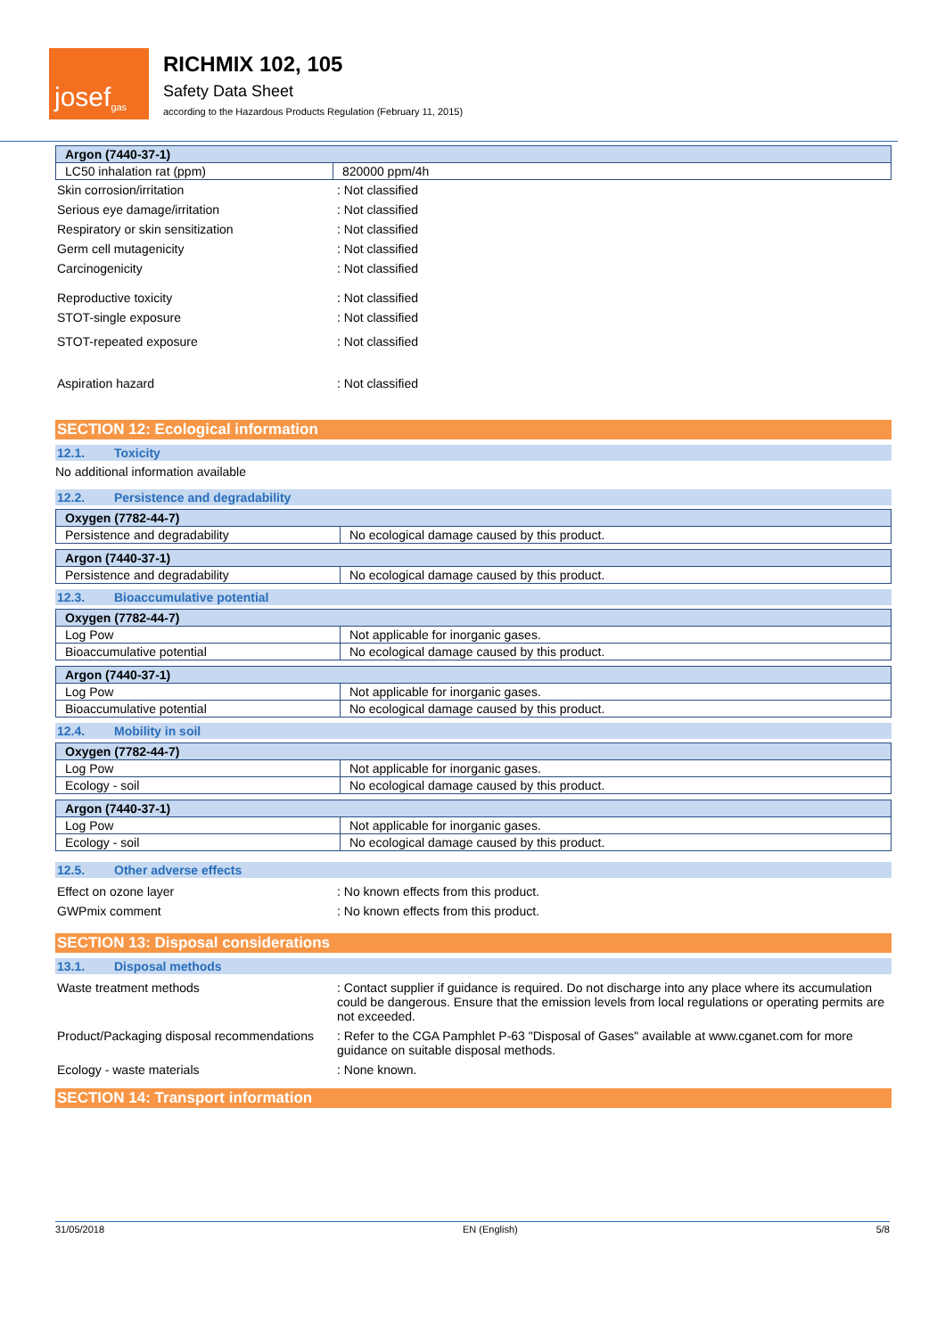josef gas
RICHMIX 102, 105
Safety Data Sheet
according to the Hazardous Products Regulation (February 11, 2015)
| Argon (7440-37-1) | |
| LC50 inhalation rat (ppm) | 820000 ppm/4h |
| Skin corrosion/irritation | : Not classified |
| Serious eye damage/irritation | : Not classified |
| Respiratory or skin sensitization | : Not classified |
| Germ cell mutagenicity | : Not classified |
| Carcinogenicity | : Not classified |
| Reproductive toxicity | : Not classified |
| STOT-single exposure | : Not classified |
| STOT-repeated exposure | : Not classified |
| Aspiration hazard | : Not classified |
SECTION 12: Ecological information
12.1. Toxicity
No additional information available
12.2. Persistence and degradability
| Oxygen (7782-44-7) | |
| Persistence and degradability | No ecological damage caused by this product. |
| Argon (7440-37-1) | |
| Persistence and degradability | No ecological damage caused by this product. |
12.3. Bioaccumulative potential
| Oxygen (7782-44-7) | |
| Log Pow | Not applicable for inorganic gases. |
| Bioaccumulative potential | No ecological damage caused by this product. |
| Argon (7440-37-1) | |
| Log Pow | Not applicable for inorganic gases. |
| Bioaccumulative potential | No ecological damage caused by this product. |
12.4. Mobility in soil
| Oxygen (7782-44-7) | |
| Log Pow | Not applicable for inorganic gases. |
| Ecology - soil | No ecological damage caused by this product. |
| Argon (7440-37-1) | |
| Log Pow | Not applicable for inorganic gases. |
| Ecology - soil | No ecological damage caused by this product. |
12.5. Other adverse effects
| Effect on ozone layer | : No known effects from this product. |
| GWPmix comment | : No known effects from this product. |
SECTION 13: Disposal considerations
13.1. Disposal methods
| Waste treatment methods | : Contact supplier if guidance is required. Do not discharge into any place where its accumulation could be dangerous. Ensure that the emission levels from local regulations or operating permits are not exceeded. |
| Product/Packaging disposal recommendations | : Refer to the CGA Pamphlet P-63 "Disposal of Gases" available at www.cganet.com for more guidance on suitable disposal methods. |
| Ecology - waste materials | : None known. |
SECTION 14: Transport information
31/05/2018 EN (English) 5/8